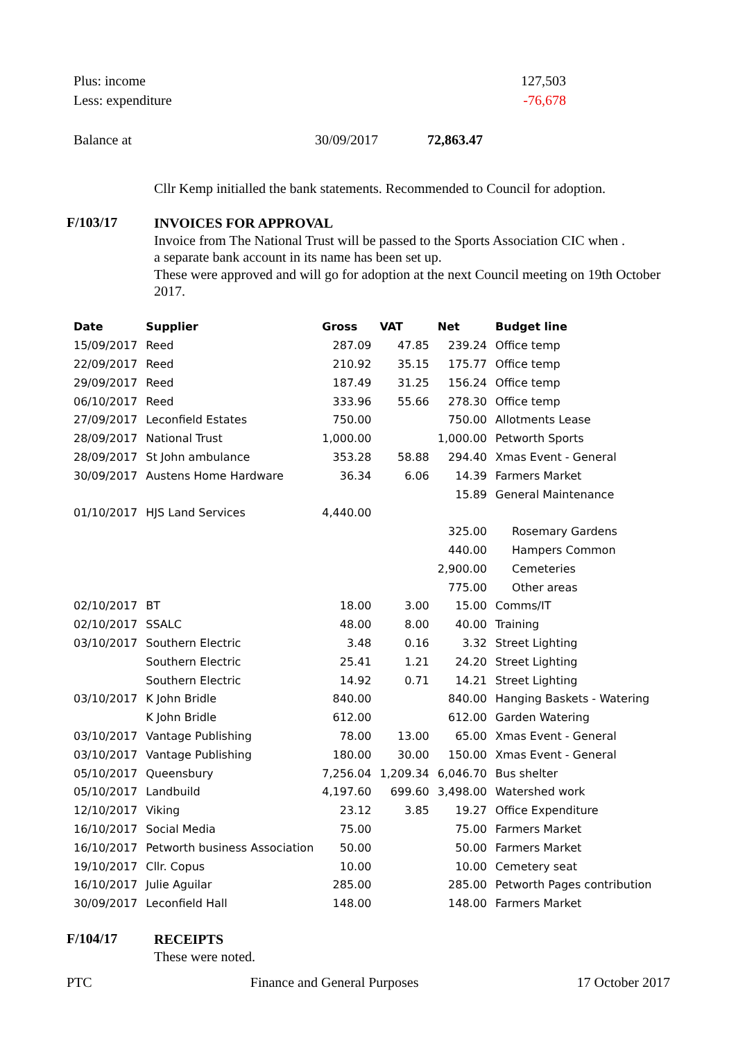Plus: income 127,503
Less: expenditure -76,678
Balance at 30/09/2017 72,863.47
Cllr Kemp initialled the bank statements. Recommended to Council for adoption.
F/103/17
INVOICES FOR APPROVAL
Invoice from The National Trust will be passed to the Sports Association CIC when .
a separate bank account in its name has been set up.
These were approved and will go for adoption at the next Council meeting on 19th October 2017.
| Date | Supplier | Gross | VAT | Net | Budget line |
| --- | --- | --- | --- | --- | --- |
| 15/09/2017 | Reed | 287.09 | 47.85 | 239.24 | Office temp |
| 22/09/2017 | Reed | 210.92 | 35.15 | 175.77 | Office temp |
| 29/09/2017 | Reed | 187.49 | 31.25 | 156.24 | Office temp |
| 06/10/2017 | Reed | 333.96 | 55.66 | 278.30 | Office temp |
| 27/09/2017 | Leconfield Estates | 750.00 | | 750.00 | Allotments Lease |
| 28/09/2017 | National Trust | 1,000.00 | | 1,000.00 | Petworth Sports |
| 28/09/2017 | St John ambulance | 353.28 | 58.88 | 294.40 | Xmas Event - General |
| 30/09/2017 | Austens Home Hardware | 36.34 | 6.06 | 14.39 | Farmers Market |
| | | | | 15.89 | General Maintenance |
| 01/10/2017 | HJS Land Services | 4,440.00 | | | |
| | | | | 325.00 | Rosemary Gardens |
| | | | | 440.00 | Hampers Common |
| | | | | 2,900.00 | Cemeteries |
| | | | | 775.00 | Other areas |
| 02/10/2017 | BT | 18.00 | 3.00 | 15.00 | Comms/IT |
| 02/10/2017 | SSALC | 48.00 | 8.00 | 40.00 | Training |
| 03/10/2017 | Southern Electric | 3.48 | 0.16 | 3.32 | Street Lighting |
| | Southern Electric | 25.41 | 1.21 | 24.20 | Street Lighting |
| | Southern Electric | 14.92 | 0.71 | 14.21 | Street Lighting |
| 03/10/2017 | K John Bridle | 840.00 | | 840.00 | Hanging Baskets - Watering |
| | K John Bridle | 612.00 | | 612.00 | Garden Watering |
| 03/10/2017 | Vantage Publishing | 78.00 | 13.00 | 65.00 | Xmas Event - General |
| 03/10/2017 | Vantage Publishing | 180.00 | 30.00 | 150.00 | Xmas Event - General |
| 05/10/2017 | Queensbury | 7,256.04 | 1,209.34 | 6,046.70 | Bus shelter |
| 05/10/2017 | Landbuild | 4,197.60 | 699.60 | 3,498.00 | Watershed work |
| 12/10/2017 | Viking | 23.12 | 3.85 | 19.27 | Office Expenditure |
| 16/10/2017 | Social Media | 75.00 | | 75.00 | Farmers Market |
| 16/10/2017 | Petworth business Association | 50.00 | | 50.00 | Farmers Market |
| 19/10/2017 | Cllr. Copus | 10.00 | | 10.00 | Cemetery seat |
| 16/10/2017 | Julie Aguilar | 285.00 | | 285.00 | Petworth Pages contribution |
| 30/09/2017 | Leconfield Hall | 148.00 | | 148.00 | Farmers Market |
F/104/17
RECEIPTS
These were noted.
PTC Finance and General Purposes 17 October 2017